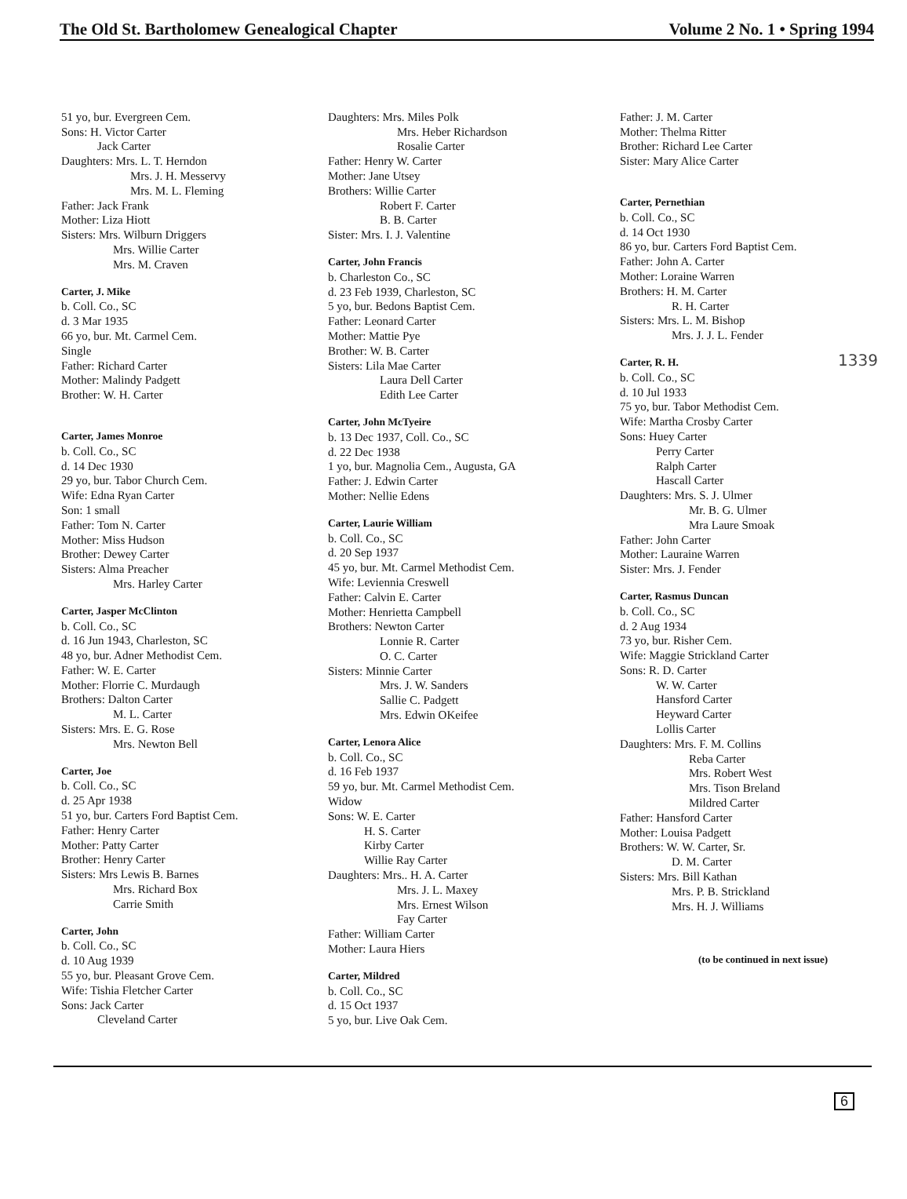The Old St. Bartholomew Genealogical Chapter Volume 2 No. 1 • Spring 1994
51 yo, bur. Evergreen Cem.
Sons: H. Victor Carter
Jack Carter
Daughters: Mrs. L. T. Herndon
Mrs. J. H. Messervy
Mrs. M. L. Fleming
Father: Jack Frank
Mother: Liza Hiott
Sisters: Mrs. Wilburn Driggers
Mrs. Willie Carter
Mrs. M. Craven
Carter, J. Mike
b. Coll. Co., SC
d. 3 Mar 1935
66 yo, bur. Mt. Carmel Cem.
Single
Father: Richard Carter
Mother: Malindy Padgett
Brother: W. H. Carter
Carter, James Monroe
b. Coll. Co., SC
d. 14 Dec 1930
29 yo, bur. Tabor Church Cem.
Wife: Edna Ryan Carter
Son: 1 small
Father: Tom N. Carter
Mother: Miss Hudson
Brother: Dewey Carter
Sisters: Alma Preacher
Mrs. Harley Carter
Carter, Jasper McClinton
b. Coll. Co., SC
d. 16 Jun 1943, Charleston, SC
48 yo, bur. Adner Methodist Cem.
Father: W. E. Carter
Mother: Florrie C. Murdaugh
Brothers: Dalton Carter
M. L. Carter
Sisters: Mrs. E. G. Rose
Mrs. Newton Bell
Carter, Joe
b. Coll. Co., SC
d. 25 Apr 1938
51 yo, bur. Carters Ford Baptist Cem.
Father: Henry Carter
Mother: Patty Carter
Brother: Henry Carter
Sisters: Mrs Lewis B. Barnes
Mrs. Richard Box
Carrie Smith
Carter, John
b. Coll. Co., SC
d. 10 Aug 1939
55 yo, bur. Pleasant Grove Cem.
Wife: Tishia Fletcher Carter
Sons: Jack Carter
Cleveland Carter
Daughters: Mrs. Miles Polk
Mrs. Heber Richardson
Rosalie Carter
Father: Henry W. Carter
Mother: Jane Utsey
Brothers: Willie Carter
Robert F. Carter
B. B. Carter
Sister: Mrs. I. J. Valentine
Carter, John Francis
b. Charleston Co., SC
d. 23 Feb 1939, Charleston, SC
5 yo, bur. Bedons Baptist Cem.
Father: Leonard Carter
Mother: Mattie Pye
Brother: W. B. Carter
Sisters: Lila Mae Carter
Laura Dell Carter
Edith Lee Carter
Carter, John McTyeire
b. 13 Dec 1937, Coll. Co., SC
d. 22 Dec 1938
1 yo, bur. Magnolia Cem., Augusta, GA
Father: J. Edwin Carter
Mother: Nellie Edens
Carter, Laurie William
b. Coll. Co., SC
d. 20 Sep 1937
45 yo, bur. Mt. Carmel Methodist Cem.
Wife: Leviennia Creswell
Father: Calvin E. Carter
Mother: Henrietta Campbell
Brothers: Newton Carter
Lonnie R. Carter
O. C. Carter
Sisters: Minnie Carter
Mrs. J. W. Sanders
Sallie C. Padgett
Mrs. Edwin OKeifee
Carter, Lenora Alice
b. Coll. Co., SC
d. 16 Feb 1937
59 yo, bur. Mt. Carmel Methodist Cem.
Widow
Sons: W. E. Carter
H. S. Carter
Kirby Carter
Willie Ray Carter
Daughters: Mrs.. H. A. Carter
Mrs. J. L. Maxey
Mrs. Ernest Wilson
Fay Carter
Father: William Carter
Mother: Laura Hiers
Carter, Mildred
b. Coll. Co., SC
d. 15 Oct 1937
5 yo, bur. Live Oak Cem.
Father: J. M. Carter
Mother: Thelma Ritter
Brother: Richard Lee Carter
Sister: Mary Alice Carter
Carter, Pernethian
b. Coll. Co., SC
d. 14 Oct 1930
86 yo, bur. Carters Ford Baptist Cem.
Father: John A. Carter
Mother: Loraine Warren
Brothers: H. M. Carter
R. H. Carter
Sisters: Mrs. L. M. Bishop
Mrs. J. J. L. Fender
Carter, R. H.
b. Coll. Co., SC
d. 10 Jul 1933
75 yo, bur. Tabor Methodist Cem.
Wife: Martha Crosby Carter
Sons: Huey Carter
Perry Carter
Ralph Carter
Hascall Carter
Daughters: Mrs. S. J. Ulmer
Mr. B. G. Ulmer
Mra Laure Smoak
Father: John Carter
Mother: Lauraine Warren
Sister: Mrs. J. Fender
Carter, Rasmus Duncan
b. Coll. Co., SC
d. 2 Aug 1934
73 yo, bur. Risher Cem.
Wife: Maggie Strickland Carter
Sons: R. D. Carter
W. W. Carter
Hansford Carter
Heyward Carter
Lollis Carter
Daughters: Mrs. F. M. Collins
Reba Carter
Mrs. Robert West
Mrs. Tison Breland
Mildred Carter
Father: Hansford Carter
Mother: Louisa Padgett
Brothers: W. W. Carter, Sr.
D. M. Carter
Sisters: Mrs. Bill Kathan
Mrs. P. B. Strickland
Mrs. H. J. Williams
(to be continued in next issue)
1339
6